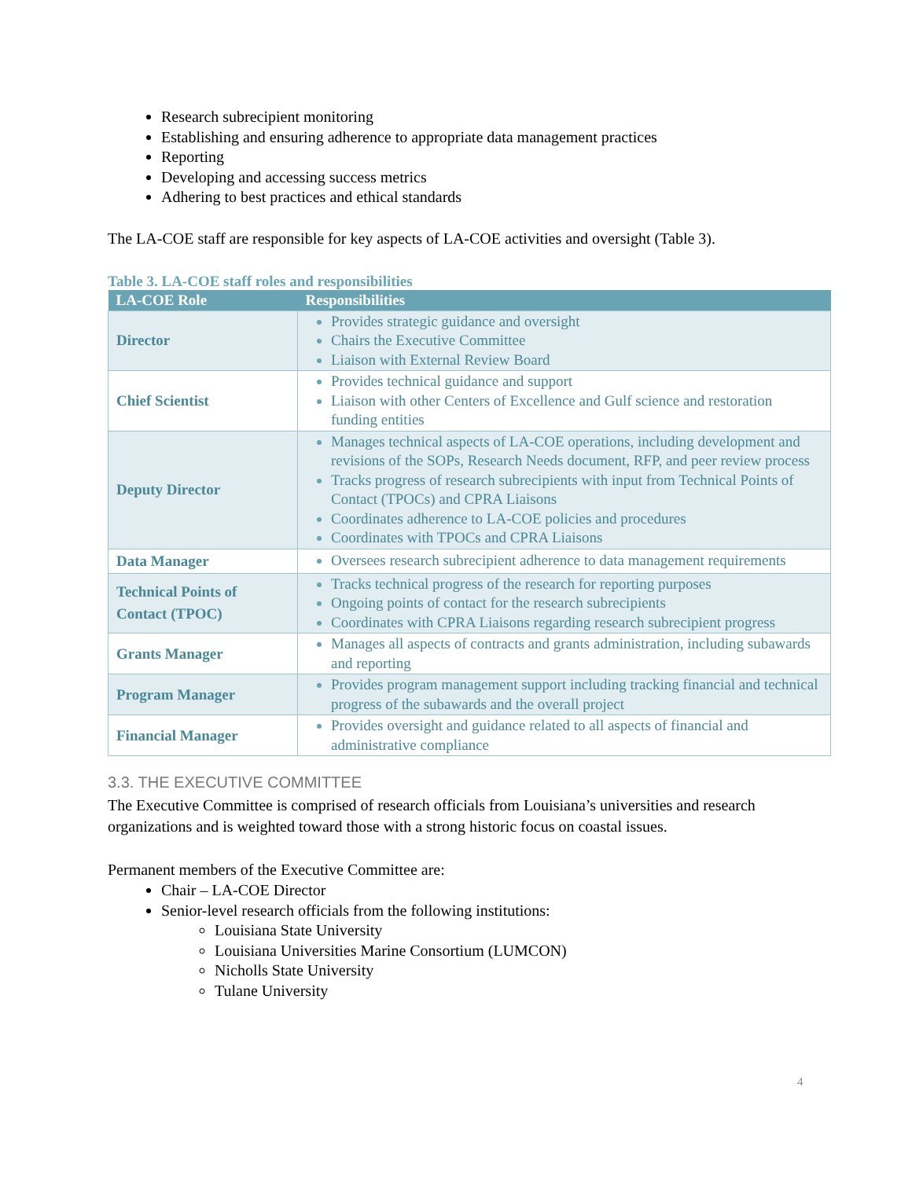Research subrecipient monitoring
Establishing and ensuring adherence to appropriate data management practices
Reporting
Developing and accessing success metrics
Adhering to best practices and ethical standards
The LA-COE staff are responsible for key aspects of LA-COE activities and oversight (Table 3).
Table 3. LA-COE staff roles and responsibilities
| LA-COE Role | Responsibilities |
| --- | --- |
| Director | Provides strategic guidance and oversight Chairs the Executive Committee Liaison with External Review Board |
| Chief Scientist | Provides technical guidance and support Liaison with other Centers of Excellence and Gulf science and restoration funding entities |
| Deputy Director | Manages technical aspects of LA-COE operations, including development and revisions of the SOPs, Research Needs document, RFP, and peer review process Tracks progress of research subrecipients with input from Technical Points of Contact (TPOCs) and CPRA Liaisons Coordinates adherence to LA-COE policies and procedures Coordinates with TPOCs and CPRA Liaisons |
| Data Manager | Oversees research subrecipient adherence to data management requirements |
| Technical Points of Contact (TPOC) | Tracks technical progress of the research for reporting purposes Ongoing points of contact for the research subrecipients Coordinates with CPRA Liaisons regarding research subrecipient progress |
| Grants Manager | Manages all aspects of contracts and grants administration, including subawards and reporting |
| Program Manager | Provides program management support including tracking financial and technical progress of the subawards and the overall project |
| Financial Manager | Provides oversight and guidance related to all aspects of financial and administrative compliance |
3.3. THE EXECUTIVE COMMITTEE
The Executive Committee is comprised of research officials from Louisiana’s universities and research organizations and is weighted toward those with a strong historic focus on coastal issues.
Permanent members of the Executive Committee are:
Chair – LA-COE Director
Senior-level research officials from the following institutions:
Louisiana State University
Louisiana Universities Marine Consortium (LUMCON)
Nicholls State University
Tulane University
4